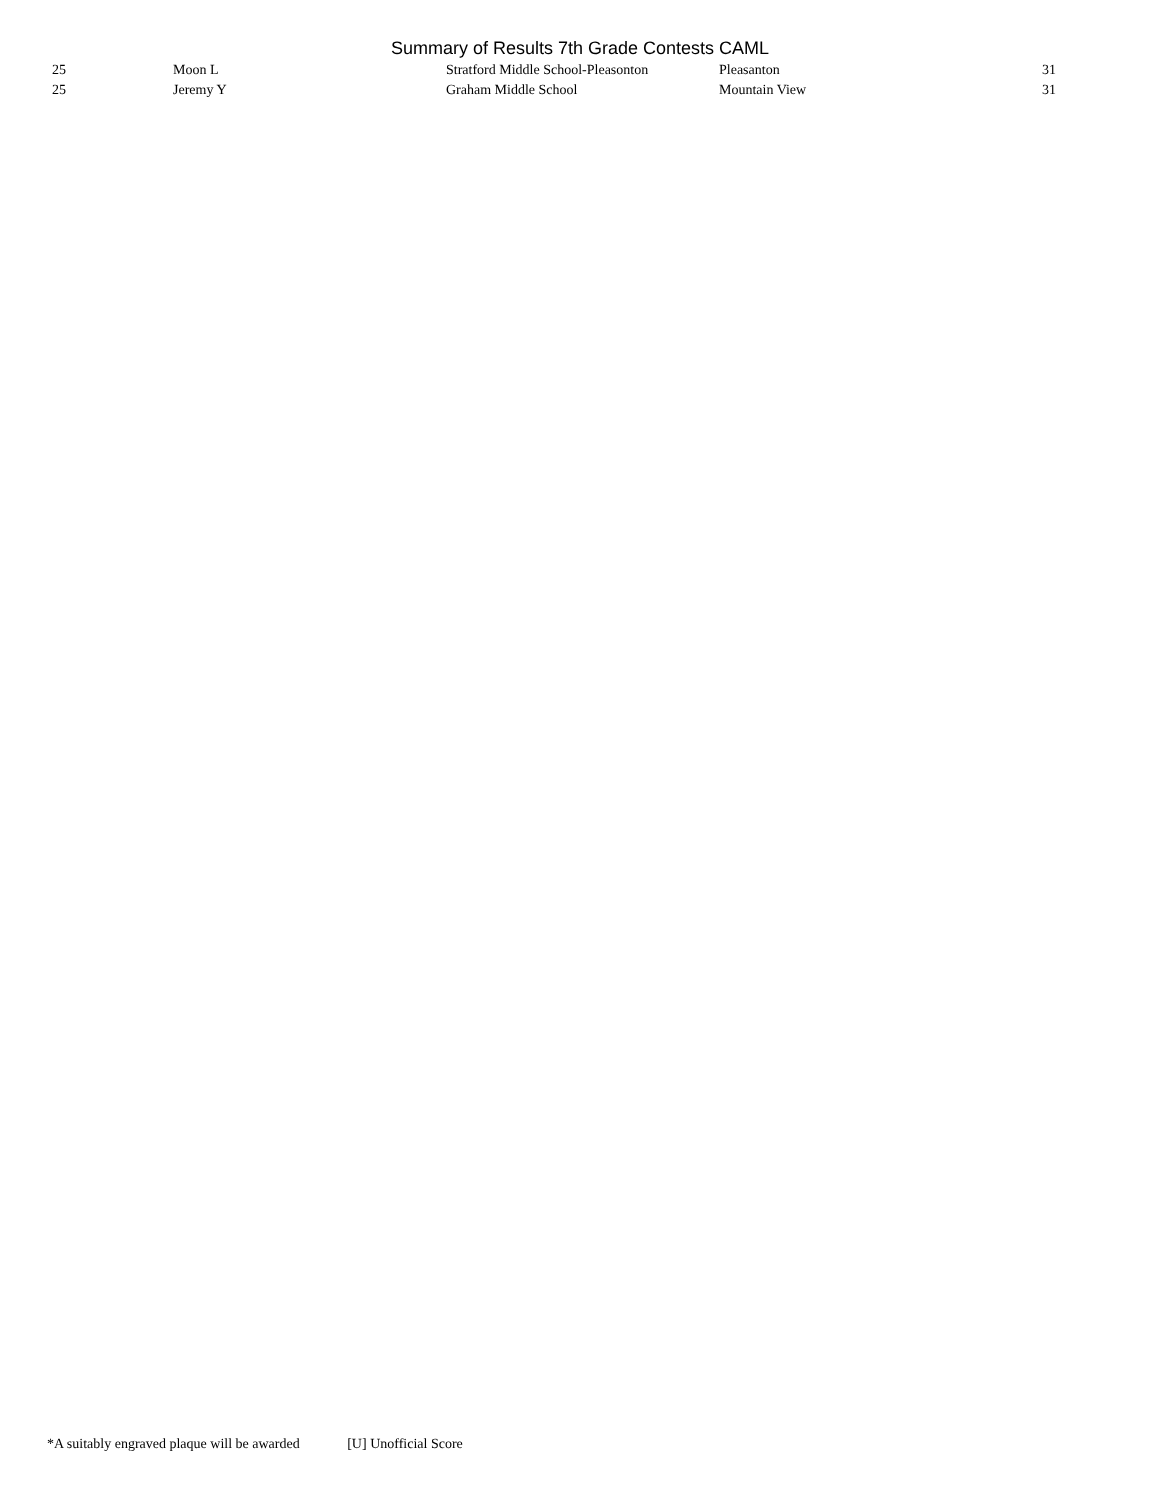Summary of Results 7th Grade Contests CAML
| 25 | Moon L | Stratford Middle School-Pleasonton | Pleasanton | 31 |
| 25 | Jeremy Y | Graham Middle School | Mountain View | 31 |
*A suitably engraved plaque will be awarded [U] Unofficial Score